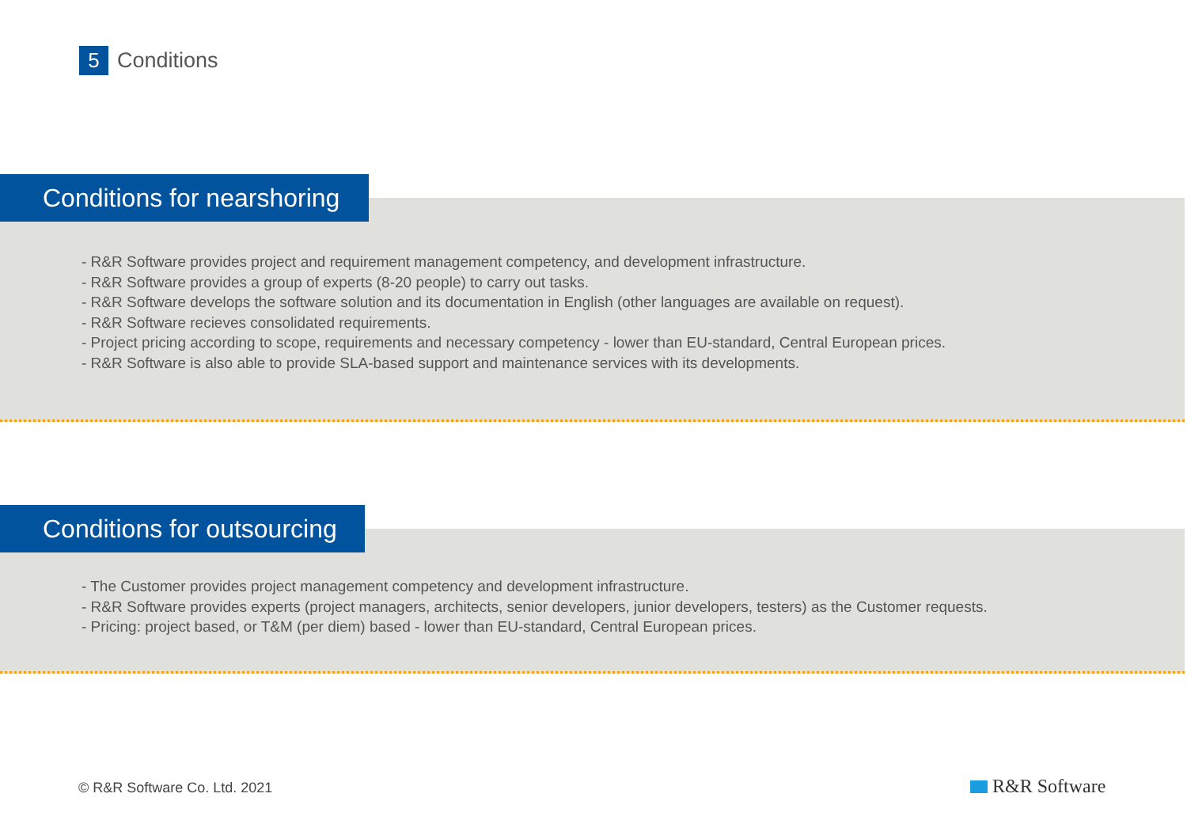5
Conditions
- R&R Software provides project and requirement management competency, and development infrastructure.
- R&R Software provides a group of experts (8-20 people) to carry out tasks.
- R&R Software develops the software solution and its documentation in English (other languages are available on request).
- R&R Software recieves consolidated requirements.
- Project pricing according to scope, requirements and necessary competency - lower than EU-standard, Central European prices.
- R&R Software is also able to provide SLA-based support and maintenance services with its developments.
Conditions for nearshoring
- The Customer provides project management competency and development infrastructure.
- R&R Software provides experts (project managers, architects, senior developers, junior developers, testers) as the Customer requests.
- Pricing: project based, or T&M (per diem) based - lower than EU-standard, Central European prices.
Conditions for outsourcing
© R&R Software Co. Ltd. 2021 R&R Software